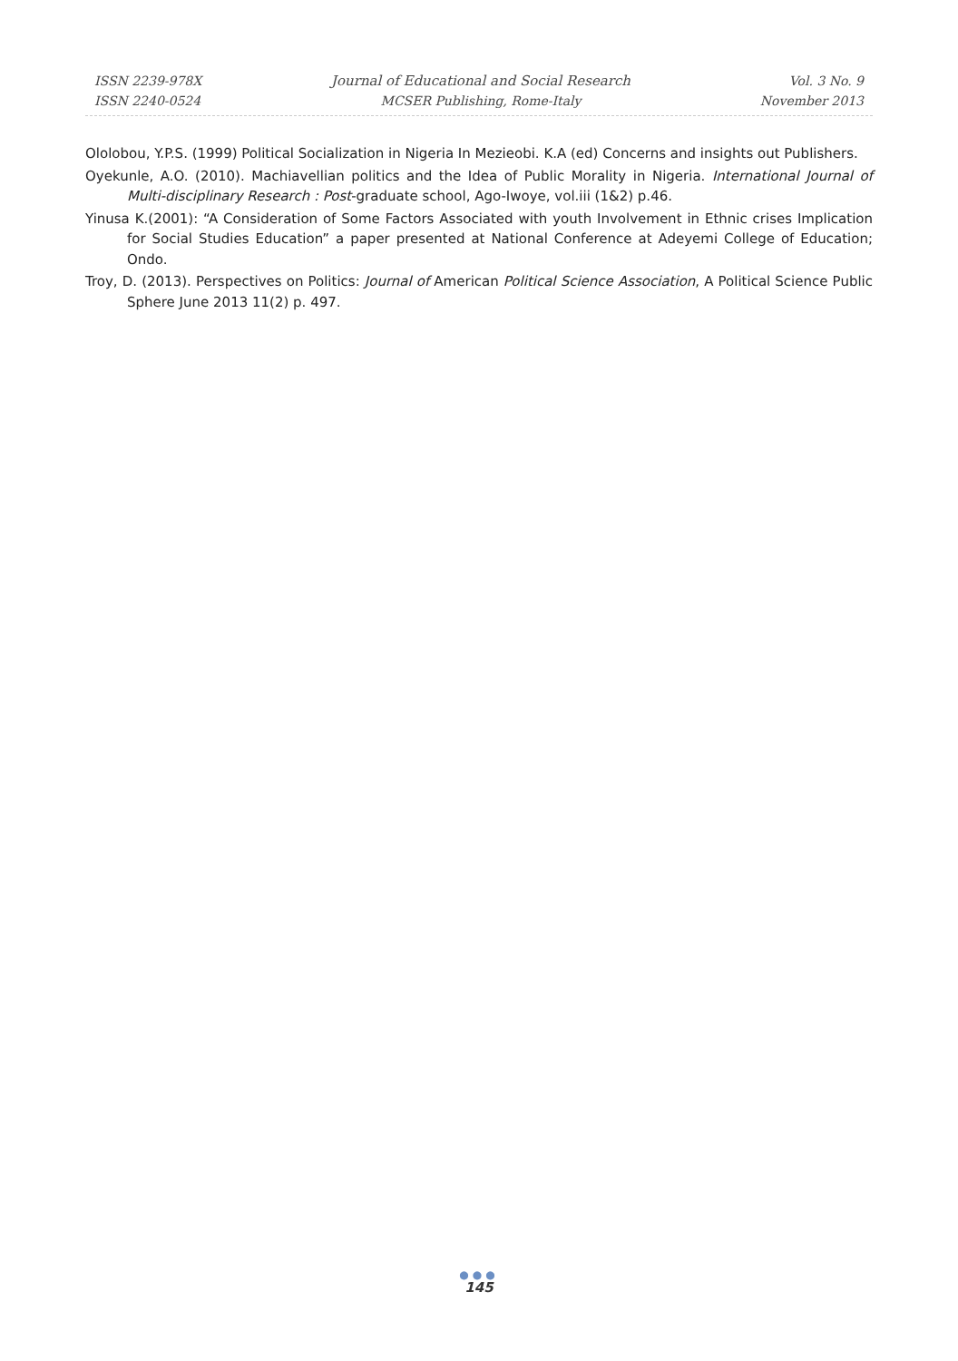ISSN 2239-978X
ISSN 2240-0524
Journal of Educational and Social Research
MCSER Publishing, Rome-Italy
Vol. 3 No. 9
November 2013
Ololobou, Y.P.S. (1999) Political Socialization in Nigeria In Mezieobi. K.A (ed) Concerns and insights out Publishers.
Oyekunle, A.O. (2010). Machiavellian politics and the Idea of Public Morality in Nigeria. International Journal of Multi-disciplinary Research : Post-graduate school, Ago-Iwoye, vol.iii (1&2) p.46.
Yinusa K.(2001): “A Consideration of Some Factors Associated with youth Involvement in Ethnic crises Implication for Social Studies Education” a paper presented at National Conference at Adeyemi College of Education; Ondo.
Troy, D. (2013). Perspectives on Politics: Journal of American Political Science Association, A Political Science Public Sphere June 2013 11(2) p. 497.
●●●
145